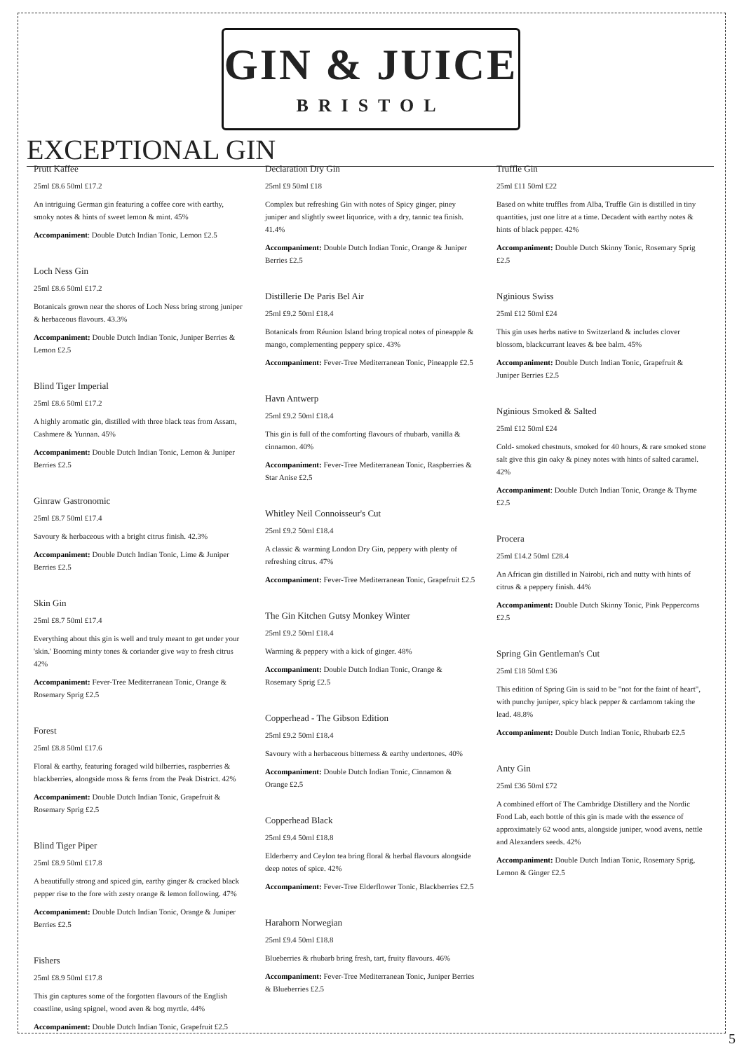GIN & JUICE
BRISTOL
EXCEPTIONAL GIN
Prutt Kaffee
25ml £8.6 50ml £17.2
An intriguing German gin featuring a coffee core with earthy, smoky notes & hints of sweet lemon & mint. 45%
Accompaniment: Double Dutch Indian Tonic, Lemon £2.5
Loch Ness Gin
25ml £8.6 50ml £17.2
Botanicals grown near the shores of Loch Ness bring strong juniper & herbaceous flavours. 43.3%
Accompaniment: Double Dutch Indian Tonic, Juniper Berries & Lemon £2.5
Blind Tiger Imperial
25ml £8.6 50ml £17.2
A highly aromatic gin, distilled with three black teas from Assam, Cashmere & Yunnan. 45%
Accompaniment: Double Dutch Indian Tonic, Lemon & Juniper Berries £2.5
Ginraw Gastronomic
25ml £8.7 50ml £17.4
Savoury & herbaceous with a bright citrus finish. 42.3%
Accompaniment: Double Dutch Indian Tonic, Lime & Juniper Berries £2.5
Skin Gin
25ml £8.7 50ml £17.4
Everything about this gin is well and truly meant to get under your 'skin.' Booming minty tones & coriander give way to fresh citrus 42%
Accompaniment: Fever-Tree Mediterranean Tonic, Orange & Rosemary Sprig £2.5
Forest
25ml £8.8 50ml £17.6
Floral & earthy, featuring foraged wild bilberries, raspberries & blackberries, alongside moss & ferns from the Peak District. 42%
Accompaniment: Double Dutch Indian Tonic, Grapefruit & Rosemary Sprig £2.5
Blind Tiger Piper
25ml £8.9 50ml £17.8
A beautifully strong and spiced gin, earthy ginger & cracked black pepper rise to the fore with zesty orange & lemon following. 47%
Accompaniment: Double Dutch Indian Tonic, Orange & Juniper Berries £2.5
Fishers
25ml £8.9 50ml £17.8
This gin captures some of the forgotten flavours of the English coastline, using spignel, wood aven & bog myrtle. 44%
Accompaniment: Double Dutch Indian Tonic, Grapefruit £2.5
Declaration Dry Gin
25ml £9 50ml £18
Complex but refreshing Gin with notes of Spicy ginger, piney juniper and slightly sweet liquorice, with a dry, tannic tea finish. 41.4%
Accompaniment: Double Dutch Indian Tonic, Orange & Juniper Berries £2.5
Distillerie De Paris Bel Air
25ml £9.2 50ml £18.4
Botanicals from Réunion Island bring tropical notes of pineapple & mango, complementing peppery spice. 43%
Accompaniment: Fever-Tree Mediterranean Tonic, Pineapple £2.5
Havn Antwerp
25ml £9.2 50ml £18.4
This gin is full of the comforting flavours of rhubarb, vanilla & cinnamon. 40%
Accompaniment: Fever-Tree Mediterranean Tonic, Raspberries & Star Anise £2.5
Whitley Neil Connoisseur's Cut
25ml £9.2 50ml £18.4
A classic & warming London Dry Gin, peppery with plenty of refreshing citrus. 47%
Accompaniment: Fever-Tree Mediterranean Tonic, Grapefruit £2.5
The Gin Kitchen Gutsy Monkey Winter
25ml £9.2 50ml £18.4
Warming & peppery with a kick of ginger. 48%
Accompaniment: Double Dutch Indian Tonic, Orange & Rosemary Sprig £2.5
Copperhead - The Gibson Edition
25ml £9.2 50ml £18.4
Savoury with a herbaceous bitterness & earthy undertones. 40%
Accompaniment: Double Dutch Indian Tonic, Cinnamon & Orange £2.5
Copperhead Black
25ml £9.4 50ml £18.8
Elderberry and Ceylon tea bring floral & herbal flavours alongside deep notes of spice. 42%
Accompaniment: Fever-Tree Elderflower Tonic, Blackberries £2.5
Harahorn Norwegian
25ml £9.4 50ml £18.8
Blueberries & rhubarb bring fresh, tart, fruity flavours. 46%
Accompaniment: Fever-Tree Mediterranean Tonic, Juniper Berries & Blueberries £2.5
Truffle Gin
25ml £11 50ml £22
Based on white truffles from Alba, Truffle Gin is distilled in tiny quantities, just one litre at a time. Decadent with earthy notes & hints of black pepper. 42%
Accompaniment: Double Dutch Skinny Tonic, Rosemary Sprig £2.5
Nginious Swiss
25ml £12 50ml £24
This gin uses herbs native to Switzerland & includes clover blossom, blackcurrant leaves & bee balm. 45%
Accompaniment: Double Dutch Indian Tonic, Grapefruit & Juniper Berries £2.5
Nginious Smoked & Salted
25ml £12 50ml £24
Cold- smoked chestnuts, smoked for 40 hours, & rare smoked stone salt give this gin oaky & piney notes with hints of salted caramel. 42%
Accompaniment: Double Dutch Indian Tonic, Orange & Thyme £2.5
Procera
25ml £14.2 50ml £28.4
An African gin distilled in Nairobi, rich and nutty with hints of citrus & a peppery finish. 44%
Accompaniment: Double Dutch Skinny Tonic, Pink Peppercorns £2.5
Spring Gin Gentleman's Cut
25ml £18 50ml £36
This edition of Spring Gin is said to be "not for the faint of heart", with punchy juniper, spicy black pepper & cardamom taking the lead. 48.8%
Accompaniment: Double Dutch Indian Tonic, Rhubarb £2.5
Anty Gin
25ml £36 50ml £72
A combined effort of The Cambridge Distillery and the Nordic Food Lab, each bottle of this gin is made with the essence of approximately 62 wood ants, alongside juniper, wood avens, nettle and Alexanders seeds. 42%
Accompaniment: Double Dutch Indian Tonic, Rosemary Sprig, Lemon & Ginger £2.5
5